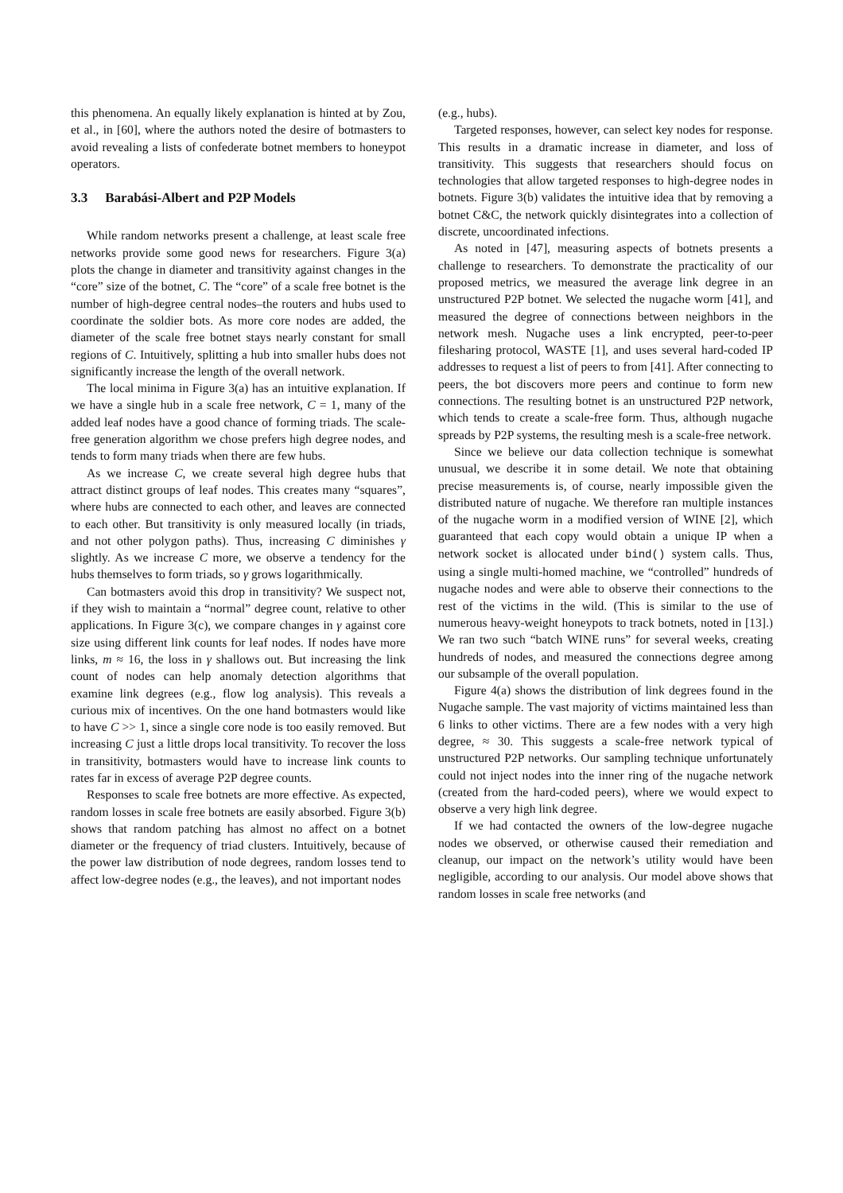this phenomena. An equally likely explanation is hinted at by Zou, et al., in [60], where the authors noted the desire of botmasters to avoid revealing a lists of confederate botnet members to honeypot operators.
3.3 Barabási-Albert and P2P Models
While random networks present a challenge, at least scale free networks provide some good news for researchers. Figure 3(a) plots the change in diameter and transitivity against changes in the “core” size of the botnet, C. The “core” of a scale free botnet is the number of high-degree central nodes–the routers and hubs used to coordinate the soldier bots. As more core nodes are added, the diameter of the scale free botnet stays nearly constant for small regions of C. Intuitively, splitting a hub into smaller hubs does not significantly increase the length of the overall network.
The local minima in Figure 3(a) has an intuitive explanation. If we have a single hub in a scale free network, C = 1, many of the added leaf nodes have a good chance of forming triads. The scale-free generation algorithm we chose prefers high degree nodes, and tends to form many triads when there are few hubs.
As we increase C, we create several high degree hubs that attract distinct groups of leaf nodes. This creates many “squares”, where hubs are connected to each other, and leaves are connected to each other. But transitivity is only measured locally (in triads, and not other polygon paths). Thus, increasing C diminishes γ slightly. As we increase C more, we observe a tendency for the hubs themselves to form triads, so γ grows logarithmically.
Can botmasters avoid this drop in transitivity? We suspect not, if they wish to maintain a “normal” degree count, relative to other applications. In Figure 3(c), we compare changes in γ against core size using different link counts for leaf nodes. If nodes have more links, m ≈ 16, the loss in γ shallows out. But increasing the link count of nodes can help anomaly detection algorithms that examine link degrees (e.g., flow log analysis). This reveals a curious mix of incentives. On the one hand botmasters would like to have C >> 1, since a single core node is too easily removed. But increasing C just a little drops local transitivity. To recover the loss in transitivity, botmasters would have to increase link counts to rates far in excess of average P2P degree counts.
Responses to scale free botnets are more effective. As expected, random losses in scale free botnets are easily absorbed. Figure 3(b) shows that random patching has almost no affect on a botnet diameter or the frequency of triad clusters. Intuitively, because of the power law distribution of node degrees, random losses tend to affect low-degree nodes (e.g., the leaves), and not important nodes
(e.g., hubs).
Targeted responses, however, can select key nodes for response. This results in a dramatic increase in diameter, and loss of transitivity. This suggests that researchers should focus on technologies that allow targeted responses to high-degree nodes in botnets. Figure 3(b) validates the intuitive idea that by removing a botnet C&C, the network quickly disintegrates into a collection of discrete, uncoordinated infections.
As noted in [47], measuring aspects of botnets presents a challenge to researchers. To demonstrate the practicality of our proposed metrics, we measured the average link degree in an unstructured P2P botnet. We selected the nugache worm [41], and measured the degree of connections between neighbors in the network mesh. Nugache uses a link encrypted, peer-to-peer filesharing protocol, WASTE [1], and uses several hard-coded IP addresses to request a list of peers to from [41]. After connecting to peers, the bot discovers more peers and continue to form new connections. The resulting botnet is an unstructured P2P network, which tends to create a scale-free form. Thus, although nugache spreads by P2P systems, the resulting mesh is a scale-free network.
Since we believe our data collection technique is somewhat unusual, we describe it in some detail. We note that obtaining precise measurements is, of course, nearly impossible given the distributed nature of nugache. We therefore ran multiple instances of the nugache worm in a modified version of WINE [2], which guaranteed that each copy would obtain a unique IP when a network socket is allocated under bind() system calls. Thus, using a single multi-homed machine, we “controlled” hundreds of nugache nodes and were able to observe their connections to the rest of the victims in the wild. (This is similar to the use of numerous heavy-weight honeypots to track botnets, noted in [13].) We ran two such “batch WINE runs” for several weeks, creating hundreds of nodes, and measured the connections degree among our subsample of the overall population.
Figure 4(a) shows the distribution of link degrees found in the Nugache sample. The vast majority of victims maintained less than 6 links to other victims. There are a few nodes with a very high degree, ≈ 30. This suggests a scale-free network typical of unstructured P2P networks. Our sampling technique unfortunately could not inject nodes into the inner ring of the nugache network (created from the hard-coded peers), where we would expect to observe a very high link degree.
If we had contacted the owners of the low-degree nugache nodes we observed, or otherwise caused their remediation and cleanup, our impact on the network’s utility would have been negligible, according to our analysis. Our model above shows that random losses in scale free networks (and